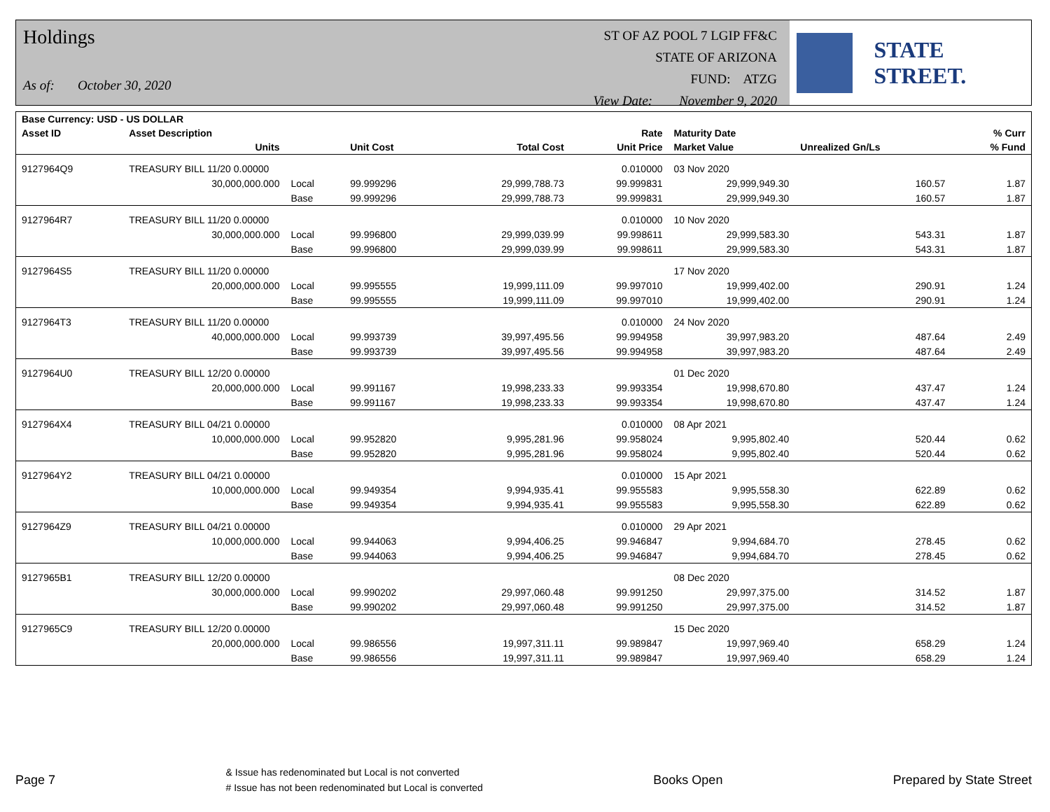Holdings
As of: October 30, 2020
ST OF AZ POOL 7 LGIP FF&C
STATE OF ARIZONA
FUND: ATZG
View Date: November 9, 2020
STATE STREET.
| Base Currency: USD - US DOLLAR | | | | | | | | |
| --- | --- | --- | --- | --- | --- | --- | --- | --- |
| Asset ID | Asset Description | | | | Rate | Maturity Date | | % Curr |
| | Units | | Unit Cost | Total Cost | Unit Price | Market Value | Unrealized Gn/Ls | % Fund |
| 9127964Q9 | TREASURY BILL 11/20 0.00000 | | | | 0.010000 | 03 Nov 2020 | | |
| | 30,000,000.000 | Local | 99.999296 | 29,999,788.73 | 99.999831 | 29,999,949.30 | 160.57 | 1.87 |
| | | Base | 99.999296 | 29,999,788.73 | 99.999831 | 29,999,949.30 | 160.57 | 1.87 |
| 9127964R7 | TREASURY BILL 11/20 0.00000 | | | | 0.010000 | 10 Nov 2020 | | |
| | 30,000,000.000 | Local | 99.996800 | 29,999,039.99 | 99.998611 | 29,999,583.30 | 543.31 | 1.87 |
| | | Base | 99.996800 | 29,999,039.99 | 99.998611 | 29,999,583.30 | 543.31 | 1.87 |
| 9127964S5 | TREASURY BILL 11/20 0.00000 | | | | | 17 Nov 2020 | | |
| | 20,000,000.000 | Local | 99.995555 | 19,999,111.09 | 99.997010 | 19,999,402.00 | 290.91 | 1.24 |
| | | Base | 99.995555 | 19,999,111.09 | 99.997010 | 19,999,402.00 | 290.91 | 1.24 |
| 9127964T3 | TREASURY BILL 11/20 0.00000 | | | | 0.010000 | 24 Nov 2020 | | |
| | 40,000,000.000 | Local | 99.993739 | 39,997,495.56 | 99.994958 | 39,997,983.20 | 487.64 | 2.49 |
| | | Base | 99.993739 | 39,997,495.56 | 99.994958 | 39,997,983.20 | 487.64 | 2.49 |
| 9127964U0 | TREASURY BILL 12/20 0.00000 | | | | | 01 Dec 2020 | | |
| | 20,000,000.000 | Local | 99.991167 | 19,998,233.33 | 99.993354 | 19,998,670.80 | 437.47 | 1.24 |
| | | Base | 99.991167 | 19,998,233.33 | 99.993354 | 19,998,670.80 | 437.47 | 1.24 |
| 9127964X4 | TREASURY BILL 04/21 0.00000 | | | | 0.010000 | 08 Apr 2021 | | |
| | 10,000,000.000 | Local | 99.952820 | 9,995,281.96 | 99.958024 | 9,995,802.40 | 520.44 | 0.62 |
| | | Base | 99.952820 | 9,995,281.96 | 99.958024 | 9,995,802.40 | 520.44 | 0.62 |
| 9127964Y2 | TREASURY BILL 04/21 0.00000 | | | | 0.010000 | 15 Apr 2021 | | |
| | 10,000,000.000 | Local | 99.949354 | 9,994,935.41 | 99.955583 | 9,995,558.30 | 622.89 | 0.62 |
| | | Base | 99.949354 | 9,994,935.41 | 99.955583 | 9,995,558.30 | 622.89 | 0.62 |
| 9127964Z9 | TREASURY BILL 04/21 0.00000 | | | | 0.010000 | 29 Apr 2021 | | |
| | 10,000,000.000 | Local | 99.944063 | 9,994,406.25 | 99.946847 | 9,994,684.70 | 278.45 | 0.62 |
| | | Base | 99.944063 | 9,994,406.25 | 99.946847 | 9,994,684.70 | 278.45 | 0.62 |
| 9127965B1 | TREASURY BILL 12/20 0.00000 | | | | | 08 Dec 2020 | | |
| | 30,000,000.000 | Local | 99.990202 | 29,997,060.48 | 99.991250 | 29,997,375.00 | 314.52 | 1.87 |
| | | Base | 99.990202 | 29,997,060.48 | 99.991250 | 29,997,375.00 | 314.52 | 1.87 |
| 9127965C9 | TREASURY BILL 12/20 0.00000 | | | | | 15 Dec 2020 | | |
| | 20,000,000.000 | Local | 99.986556 | 19,997,311.11 | 99.989847 | 19,997,969.40 | 658.29 | 1.24 |
| | | Base | 99.986556 | 19,997,311.11 | 99.989847 | 19,997,969.40 | 658.29 | 1.24 |
Page 7
& Issue has redenominated but Local is not converted
# Issue has not been redenominated but Local is converted
Books Open Prepared by State Street